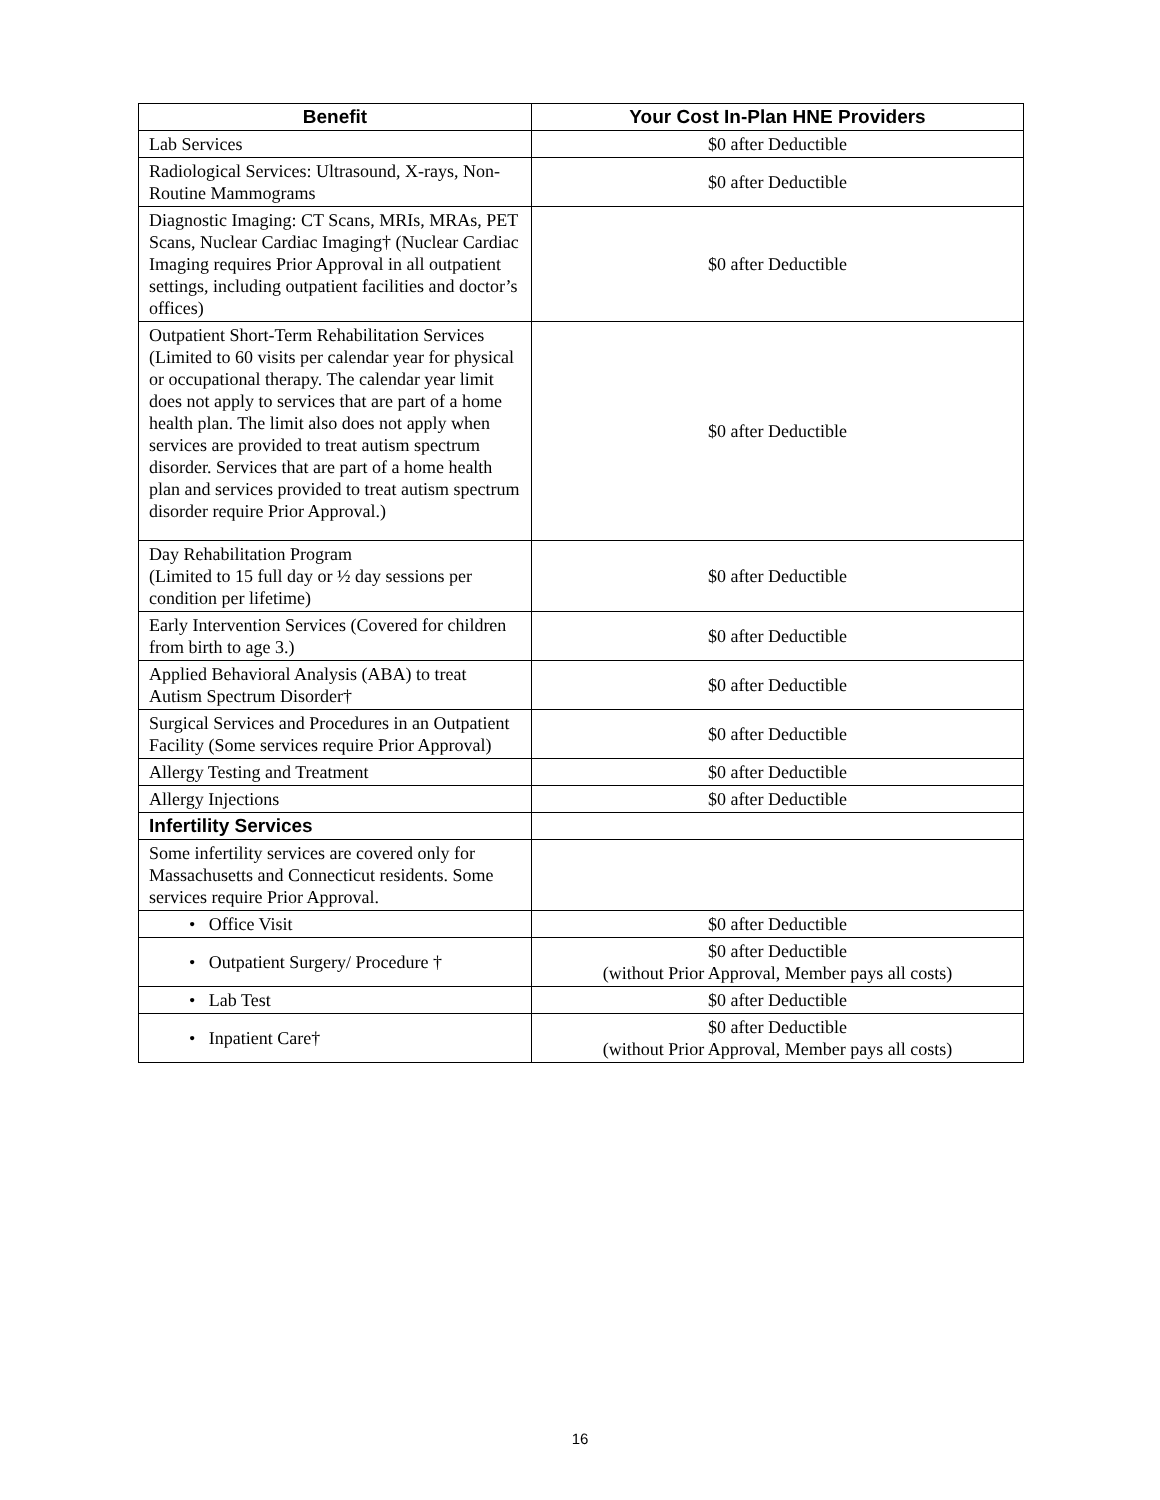| Benefit | Your Cost In-Plan HNE Providers |
| --- | --- |
| Lab Services | $0 after Deductible |
| Radiological Services: Ultrasound, X-rays, Non-Routine Mammograms | $0 after Deductible |
| Diagnostic Imaging: CT Scans, MRIs, MRAs, PET Scans, Nuclear Cardiac Imaging† (Nuclear Cardiac Imaging requires Prior Approval in all outpatient settings, including outpatient facilities and doctor’s offices) | $0 after Deductible |
| Outpatient Short-Term Rehabilitation Services (Limited to 60 visits per calendar year for physical or occupational therapy. The calendar year limit does not apply to services that are part of a home health plan. The limit also does not apply when services are provided to treat autism spectrum disorder. Services that are part of a home health plan and services provided to treat autism spectrum disorder require Prior Approval.) | $0 after Deductible |
| Day Rehabilitation Program (Limited to 15 full day or ½ day sessions per condition per lifetime) | $0 after Deductible |
| Early Intervention Services (Covered for children from birth to age 3.) | $0 after Deductible |
| Applied Behavioral Analysis (ABA) to treat Autism Spectrum Disorder† | $0 after Deductible |
| Surgical Services and Procedures in an Outpatient Facility (Some services require Prior Approval) | $0 after Deductible |
| Allergy Testing and Treatment | $0 after Deductible |
| Allergy Injections | $0 after Deductible |
| Infertility Services | |
| Some infertility services are covered only for Massachusetts and Connecticut residents. Some services require Prior Approval. | |
| • Office Visit | $0 after Deductible |
| • Outpatient Surgery/ Procedure † | $0 after Deductible (without Prior Approval, Member pays all costs) |
| • Lab Test | $0 after Deductible |
| • Inpatient Care† | $0 after Deductible (without Prior Approval, Member pays all costs) |
16